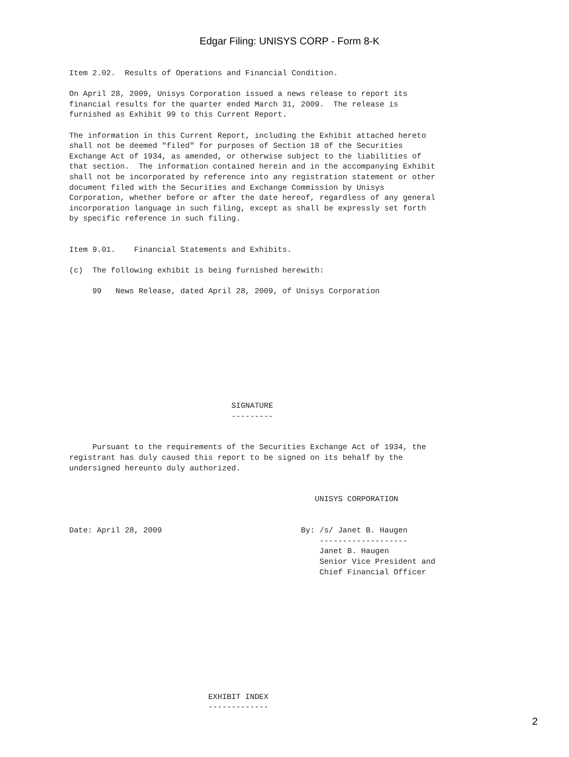Edgar Filing: UNISYS CORP - Form 8-K
Item 2.02.  Results of Operations and Financial Condition.

On April 28, 2009, Unisys Corporation issued a news release to report its
financial results for the quarter ended March 31, 2009.  The release is
furnished as Exhibit 99 to this Current Report.

The information in this Current Report, including the Exhibit attached hereto
shall not be deemed "filed" for purposes of Section 18 of the Securities
Exchange Act of 1934, as amended, or otherwise subject to the liabilities of
that section.  The information contained herein and in the accompanying Exhibit
shall not be incorporated by reference into any registration statement or other
document filed with the Securities and Exchange Commission by Unisys
Corporation, whether before or after the date hereof, regardless of any general
incorporation language in such filing, except as shall be expressly set forth
by specific reference in such filing.


Item 9.01.    Financial Statements and Exhibits.

(c)  The following exhibit is being furnished herewith:

     99   News Release, dated April 28, 2009, of Unisys Corporation










                                   SIGNATURE
                                   ---------


     Pursuant to the requirements of the Securities Exchange Act of 1934, the
registrant has duly caused this report to be signed on its behalf by the
undersigned hereunto duly authorized.


                                                     UNISYS CORPORATION


Date: April 28, 2009                              By: /s/ Janet B. Haugen
                                                      -------------------
                                                      Janet B. Haugen
                                                      Senior Vice President and
                                                      Chief Financial Officer











                              EXHIBIT INDEX
                              -------------
2